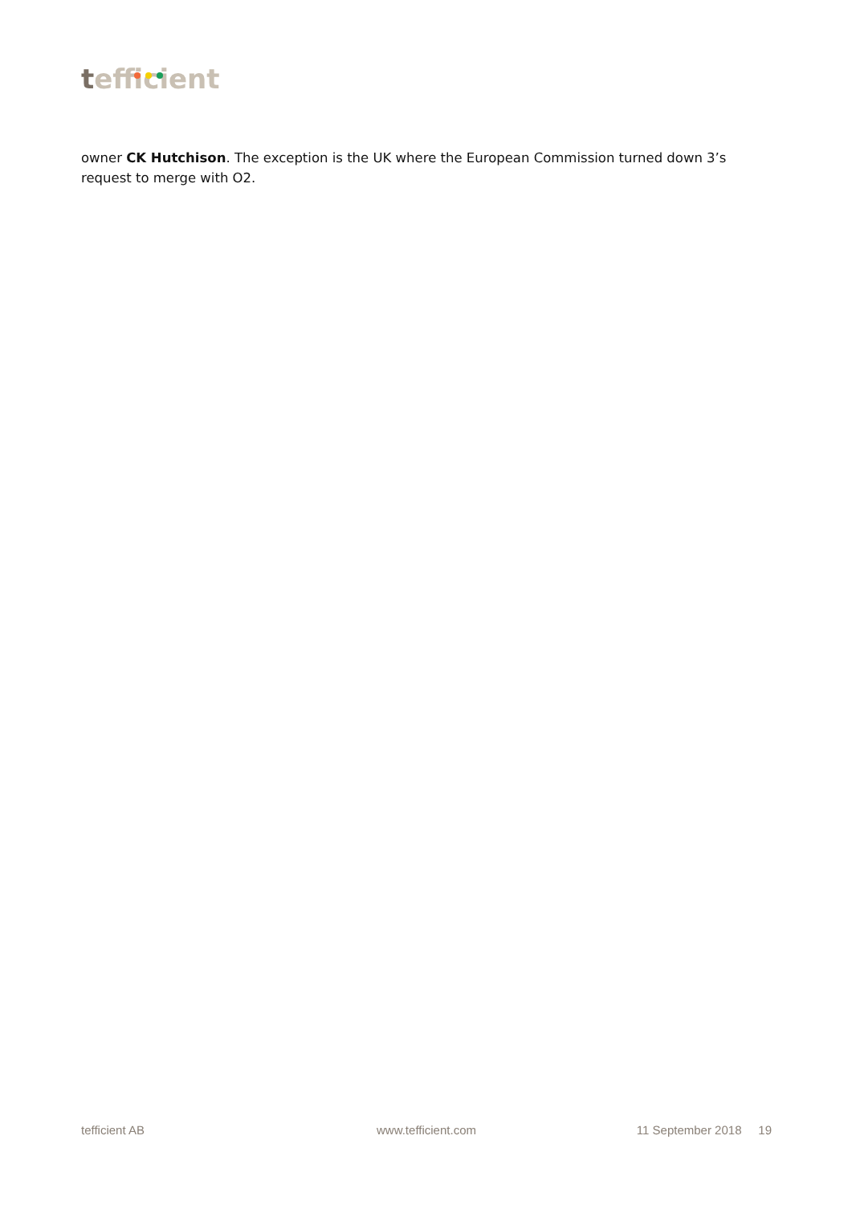tefficient
owner CK Hutchison. The exception is the UK where the European Commission turned down 3’s request to merge with O2.
tefficient AB www.tefficient.com 11 September 2018 19